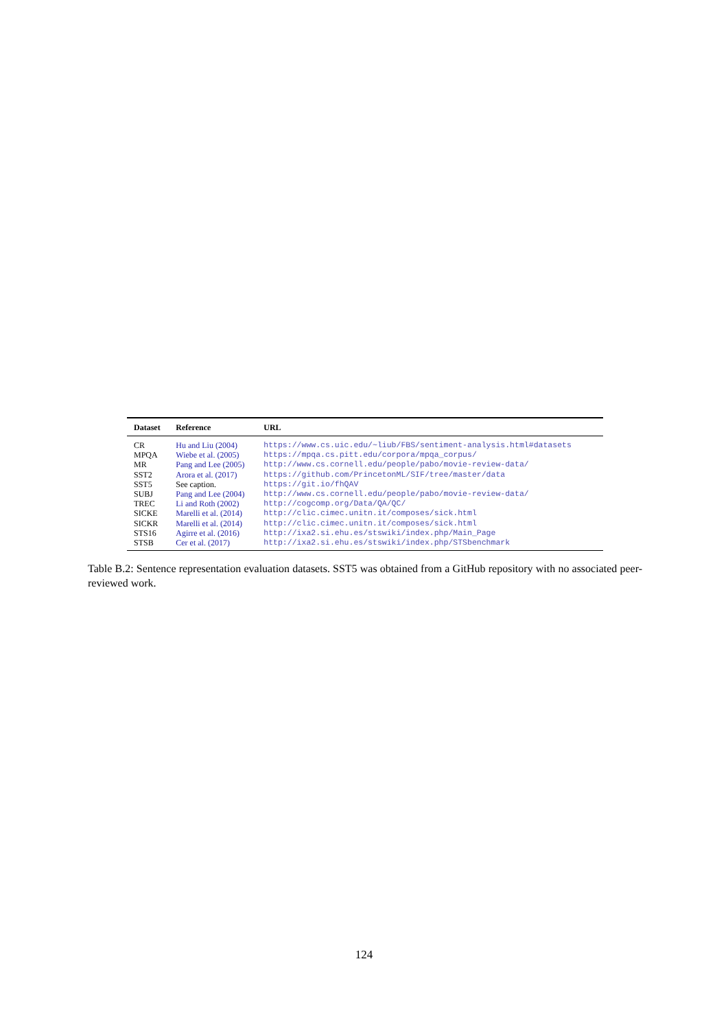| Dataset | Reference | URL |
| --- | --- | --- |
| CR | Hu and Liu (2004) | https://www.cs.uic.edu/~liub/FBS/sentiment-analysis.html#datasets |
| MPQA | Wiebe et al. (2005) | https://mpqa.cs.pitt.edu/corpora/mpqa_corpus/ |
| MR | Pang and Lee (2005) | http://www.cs.cornell.edu/people/pabo/movie-review-data/ |
| SST2 | Arora et al. (2017) | https://github.com/PrincetonML/SIF/tree/master/data |
| SST5 | See caption. | https://git.io/fhQAV |
| SUBJ | Pang and Lee (2004) | http://www.cs.cornell.edu/people/pabo/movie-review-data/ |
| TREC | Li and Roth (2002) | http://cogcomp.org/Data/QA/QC/ |
| SICKE | Marelli et al. (2014) | http://clic.cimec.unitn.it/composes/sick.html |
| SICKR | Marelli et al. (2014) | http://clic.cimec.unitn.it/composes/sick.html |
| STS16 | Agirre et al. (2016) | http://ixa2.si.ehu.es/stswiki/index.php/Main_Page |
| STSB | Cer et al. (2017) | http://ixa2.si.ehu.es/stswiki/index.php/STSbenchmark |
Table B.2: Sentence representation evaluation datasets. SST5 was obtained from a GitHub repository with no associated peer-reviewed work.
124